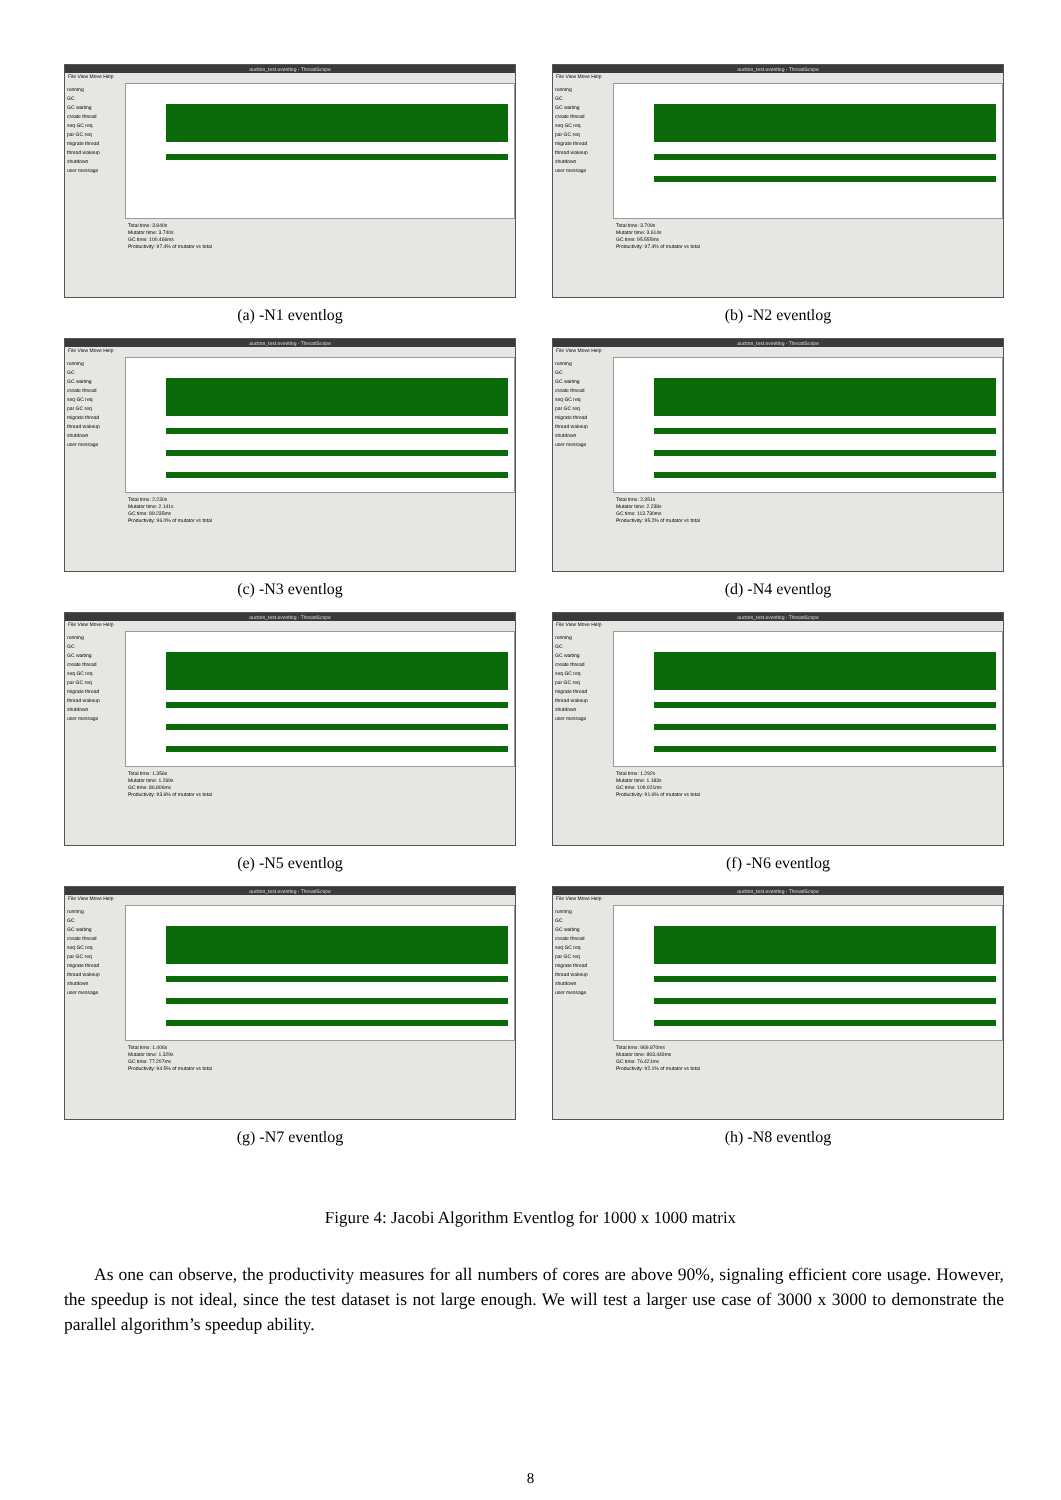auction_test.eventlog - ThreadScope
File View Move Help
running
GC
GC waiting
create thread
seq GC req
par GC req
migrate thread
thread wakeup
shutdown
user message
Total time: 3.840s
Mutator time: 3.740s
GC time: 100.466ms
Productivity: 97.4% of mutator vs total
(a) -N1 eventlog
auction_test.eventlog - ThreadScope
File View Move Help
running
GC
GC waiting
create thread
seq GC req
par GC req
migrate thread
thread wakeup
shutdown
user message
Total time: 3.709s
Mutator time: 3.614s
GC time: 95.555ms
Productivity: 97.4% of mutator vs total
(b) -N2 eventlog
auction_test.eventlog - ThreadScope
File View Move Help
running
GC
GC waiting
create thread
seq GC req
par GC req
migrate thread
thread wakeup
shutdown
user message
Total time: 2.230s
Mutator time: 2.141s
GC time: 89.235ms
Productivity: 96.0% of mutator vs total
(c) -N3 eventlog
auction_test.eventlog - ThreadScope
File View Move Help
running
GC
GC waiting
create thread
seq GC req
par GC req
migrate thread
thread wakeup
shutdown
user message
Total time: 2.351s
Mutator time: 2.238s
GC time: 113.730ms
Productivity: 95.2% of mutator vs total
(d) -N4 eventlog
auction_test.eventlog - ThreadScope
File View Move Help
running
GC
GC waiting
create thread
seq GC req
par GC req
migrate thread
thread wakeup
shutdown
user message
Total time: 1.356s
Mutator time: 1.269s
GC time: 86.806ms
Productivity: 93.6% of mutator vs total
(e) -N5 eventlog
auction_test.eventlog - ThreadScope
File View Move Help
running
GC
GC waiting
create thread
seq GC req
par GC req
migrate thread
thread wakeup
shutdown
user message
Total time: 1.292s
Mutator time: 1.183s
GC time: 109.021ms
Productivity: 91.6% of mutator vs total
(f) -N6 eventlog
auction_test.eventlog - ThreadScope
File View Move Help
running
GC
GC waiting
create thread
seq GC req
par GC req
migrate thread
thread wakeup
shutdown
user message
Total time: 1.406s
Mutator time: 1.329s
GC time: 77.207ms
Productivity: 94.5% of mutator vs total
(g) -N7 eventlog
auction_test.eventlog - ThreadScope
File View Move Help
running
GC
GC waiting
create thread
seq GC req
par GC req
migrate thread
thread wakeup
shutdown
user message
Total time: 969.870ms
Mutator time: 893.449ms
GC time: 76.421ms
Productivity: 92.1% of mutator vs total
(h) -N8 eventlog
Figure 4: Jacobi Algorithm Eventlog for 1000 x 1000 matrix
As one can observe, the productivity measures for all numbers of cores are above 90%, signaling efficient core usage. However, the speedup is not ideal, since the test dataset is not large enough. We will test a larger use case of 3000 x 3000 to demonstrate the parallel algorithm’s speedup ability.
8